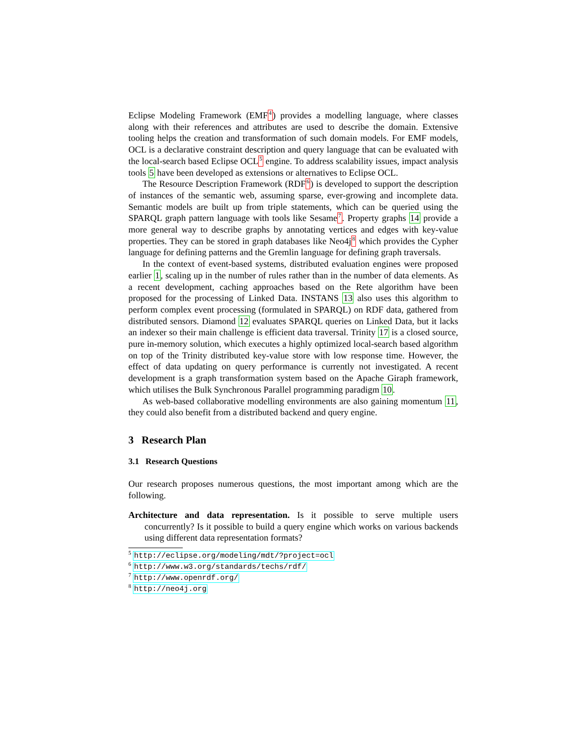Eclipse Modeling Framework (EMF<sup>4</sup>) provides a modelling language, where classes along with their references and attributes are used to describe the domain. Extensive tooling helps the creation and transformation of such domain models. For EMF models, OCL is a declarative constraint description and query language that can be evaluated with the local-search based Eclipse OCL<sup>5</sup> engine. To address scalability issues, impact analysis tools 5 have been developed as extensions or alternatives to Eclipse OCL.
The Resource Description Framework (RDF<sup>6</sup>) is developed to support the description of instances of the semantic web, assuming sparse, ever-growing and incomplete data. Semantic models are built up from triple statements, which can be queried using the SPARQL graph pattern language with tools like Sesame<sup>7</sup>. Property graphs 14 provide a more general way to describe graphs by annotating vertices and edges with key-value properties. They can be stored in graph databases like Neo4j<sup>8</sup> which provides the Cypher language for defining patterns and the Gremlin language for defining graph traversals.
In the context of event-based systems, distributed evaluation engines were proposed earlier 1, scaling up in the number of rules rather than in the number of data elements. As a recent development, caching approaches based on the Rete algorithm have been proposed for the processing of Linked Data. INSTANS 13 also uses this algorithm to perform complex event processing (formulated in SPARQL) on RDF data, gathered from distributed sensors. Diamond 12 evaluates SPARQL queries on Linked Data, but it lacks an indexer so their main challenge is efficient data traversal. Trinity 17 is a closed source, pure in-memory solution, which executes a highly optimized local-search based algorithm on top of the Trinity distributed key-value store with low response time. However, the effect of data updating on query performance is currently not investigated. A recent development is a graph transformation system based on the Apache Giraph framework, which utilises the Bulk Synchronous Parallel programming paradigm 10.
As web-based collaborative modelling environments are also gaining momentum 11, they could also benefit from a distributed backend and query engine.
3 Research Plan
3.1 Research Questions
Our research proposes numerous questions, the most important among which are the following.
Architecture and data representation. Is it possible to serve multiple users concurrently? Is it possible to build a query engine which works on various backends using different data representation formats?
<sup>5</sup> http://eclipse.org/modeling/mdt/?project=ocl
<sup>6</sup> http://www.w3.org/standards/techs/rdf/
<sup>7</sup> http://www.openrdf.org/
<sup>8</sup> http://neo4j.org